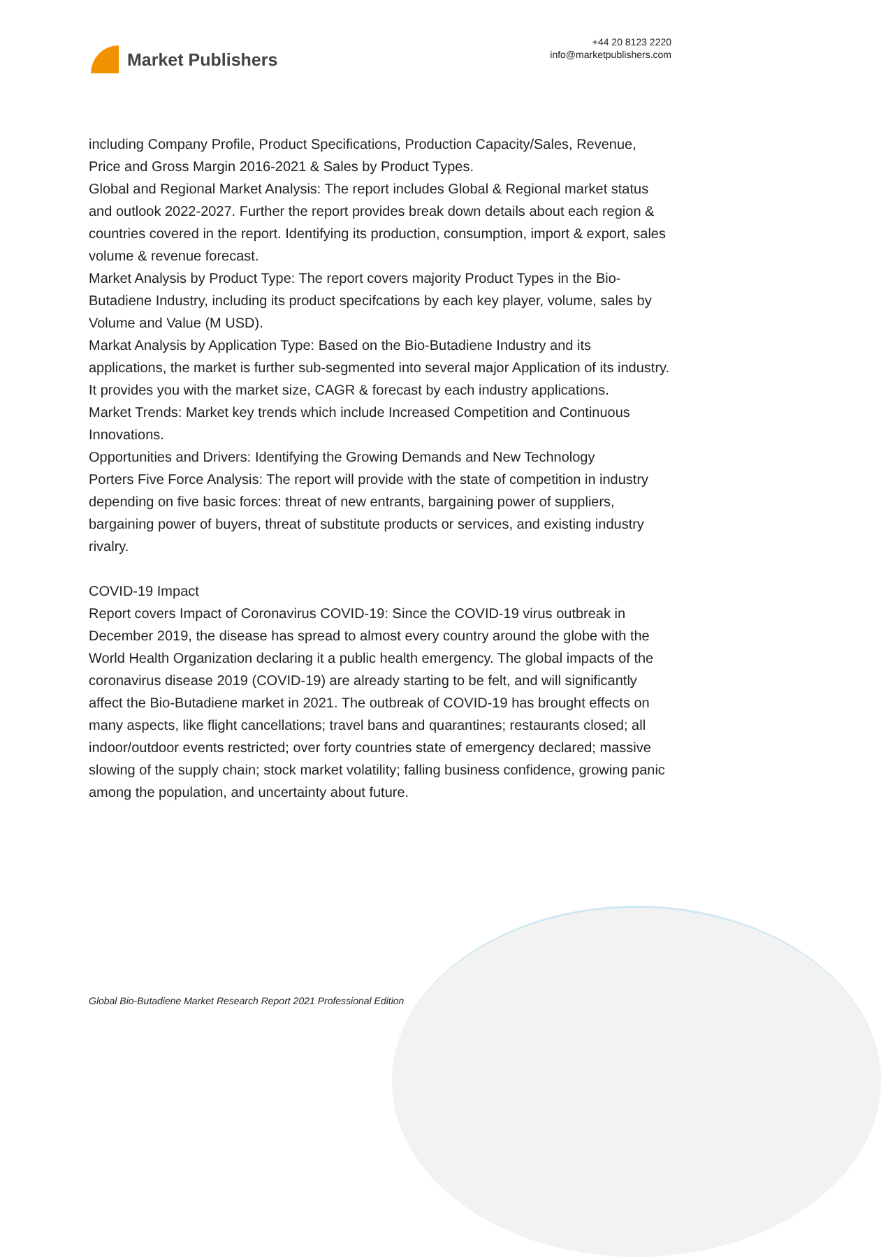Market Publishers
+44 20 8123 2220
info@marketpublishers.com
including Company Profile, Product Specifications, Production Capacity/Sales, Revenue, Price and Gross Margin 2016-2021 & Sales by Product Types.
Global and Regional Market Analysis: The report includes Global & Regional market status and outlook 2022-2027. Further the report provides break down details about each region & countries covered in the report. Identifying its production, consumption, import & export, sales volume & revenue forecast.
Market Analysis by Product Type: The report covers majority Product Types in the Bio-Butadiene Industry, including its product specifcations by each key player, volume, sales by Volume and Value (M USD).
Markat Analysis by Application Type: Based on the Bio-Butadiene Industry and its applications, the market is further sub-segmented into several major Application of its industry. It provides you with the market size, CAGR & forecast by each industry applications.
Market Trends: Market key trends which include Increased Competition and Continuous Innovations.
Opportunities and Drivers: Identifying the Growing Demands and New Technology
Porters Five Force Analysis: The report will provide with the state of competition in industry depending on five basic forces: threat of new entrants, bargaining power of suppliers, bargaining power of buyers, threat of substitute products or services, and existing industry rivalry.
COVID-19 Impact
Report covers Impact of Coronavirus COVID-19: Since the COVID-19 virus outbreak in December 2019, the disease has spread to almost every country around the globe with the World Health Organization declaring it a public health emergency. The global impacts of the coronavirus disease 2019 (COVID-19) are already starting to be felt, and will significantly affect the Bio-Butadiene market in 2021. The outbreak of COVID-19 has brought effects on many aspects, like flight cancellations; travel bans and quarantines; restaurants closed; all indoor/outdoor events restricted; over forty countries state of emergency declared; massive slowing of the supply chain; stock market volatility; falling business confidence, growing panic among the population, and uncertainty about future.
Global Bio-Butadiene Market Research Report 2021 Professional Edition